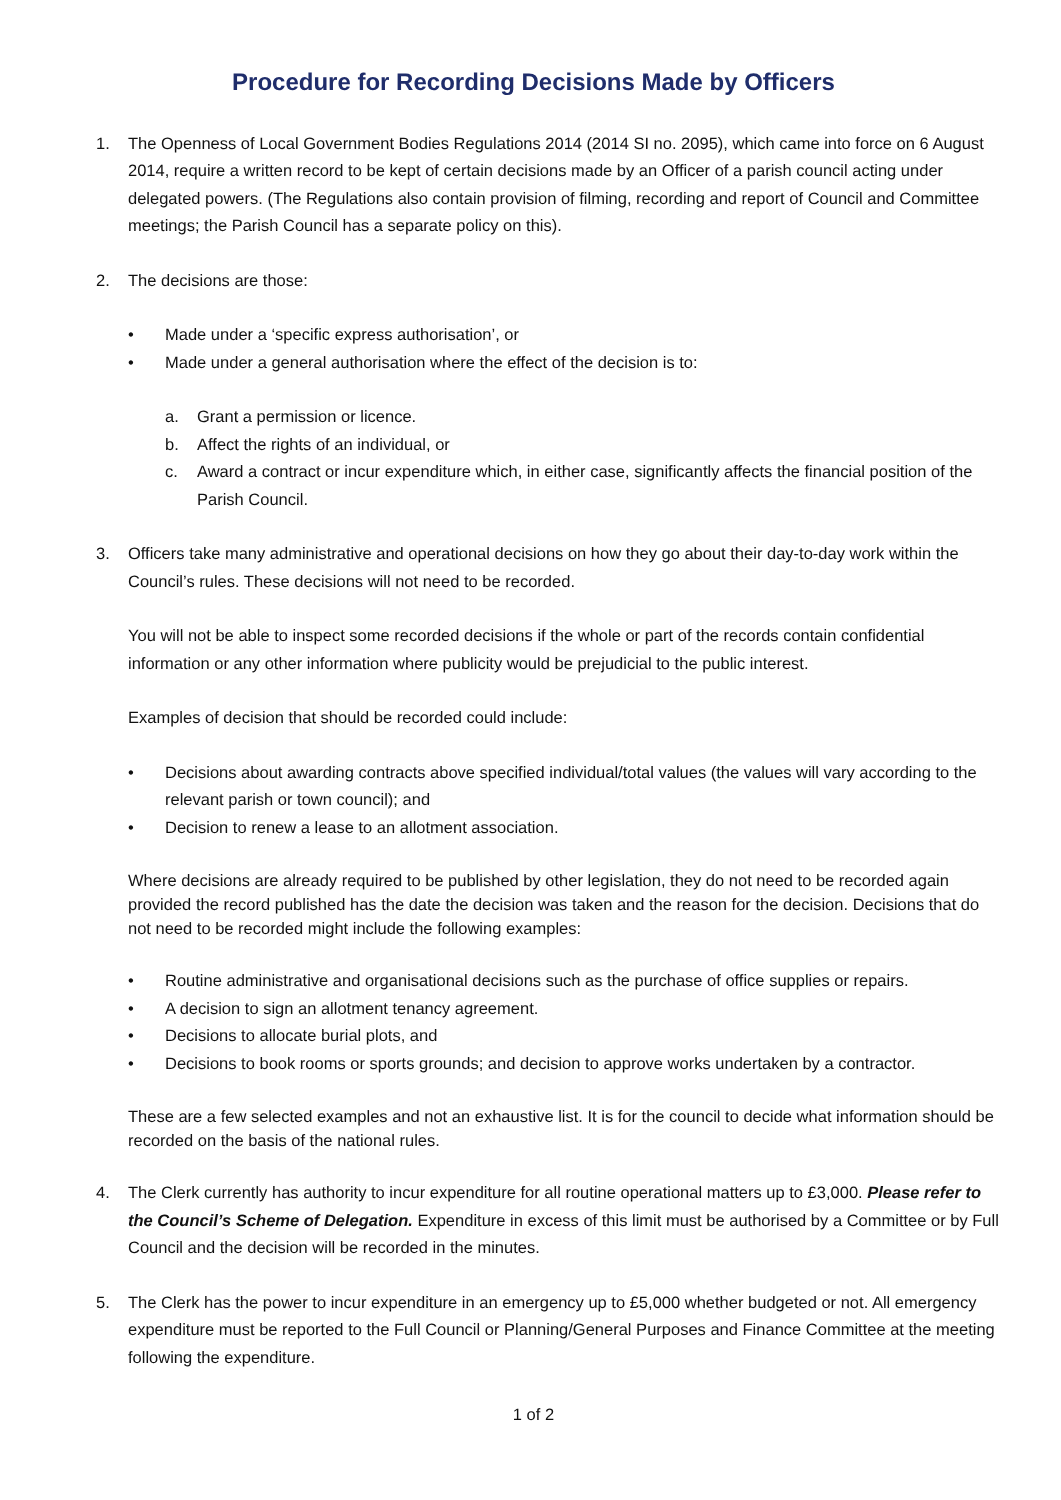Procedure for Recording Decisions Made by Officers
1. The Openness of Local Government Bodies Regulations 2014 (2014 SI no. 2095), which came into force on 6 August 2014, require a written record to be kept of certain decisions made by an Officer of a parish council acting under delegated powers. (The Regulations also contain provision of filming, recording and report of Council and Committee meetings; the Parish Council has a separate policy on this).
2. The decisions are those:
• Made under a ‘specific express authorisation’, or
• Made under a general authorisation where the effect of the decision is to:
a. Grant a permission or licence.
b. Affect the rights of an individual, or
c. Award a contract or incur expenditure which, in either case, significantly affects the financial position of the Parish Council.
3. Officers take many administrative and operational decisions on how they go about their day-to-day work within the Council’s rules. These decisions will not need to be recorded.
You will not be able to inspect some recorded decisions if the whole or part of the records contain confidential information or any other information where publicity would be prejudicial to the public interest.
Examples of decision that should be recorded could include:
• Decisions about awarding contracts above specified individual/total values (the values will vary according to the relevant parish or town council); and
• Decision to renew a lease to an allotment association.
Where decisions are already required to be published by other legislation, they do not need to be recorded again provided the record published has the date the decision was taken and the reason for the decision. Decisions that do not need to be recorded might include the following examples:
• Routine administrative and organisational decisions such as the purchase of office supplies or repairs.
• A decision to sign an allotment tenancy agreement.
• Decisions to allocate burial plots, and
• Decisions to book rooms or sports grounds; and decision to approve works undertaken by a contractor.
These are a few selected examples and not an exhaustive list. It is for the council to decide what information should be recorded on the basis of the national rules.
4. The Clerk currently has authority to incur expenditure for all routine operational matters up to £3,000. Please refer to the Council’s Scheme of Delegation. Expenditure in excess of this limit must be authorised by a Committee or by Full Council and the decision will be recorded in the minutes.
5. The Clerk has the power to incur expenditure in an emergency up to £5,000 whether budgeted or not. All emergency expenditure must be reported to the Full Council or Planning/General Purposes and Finance Committee at the meeting following the expenditure.
1 of 2